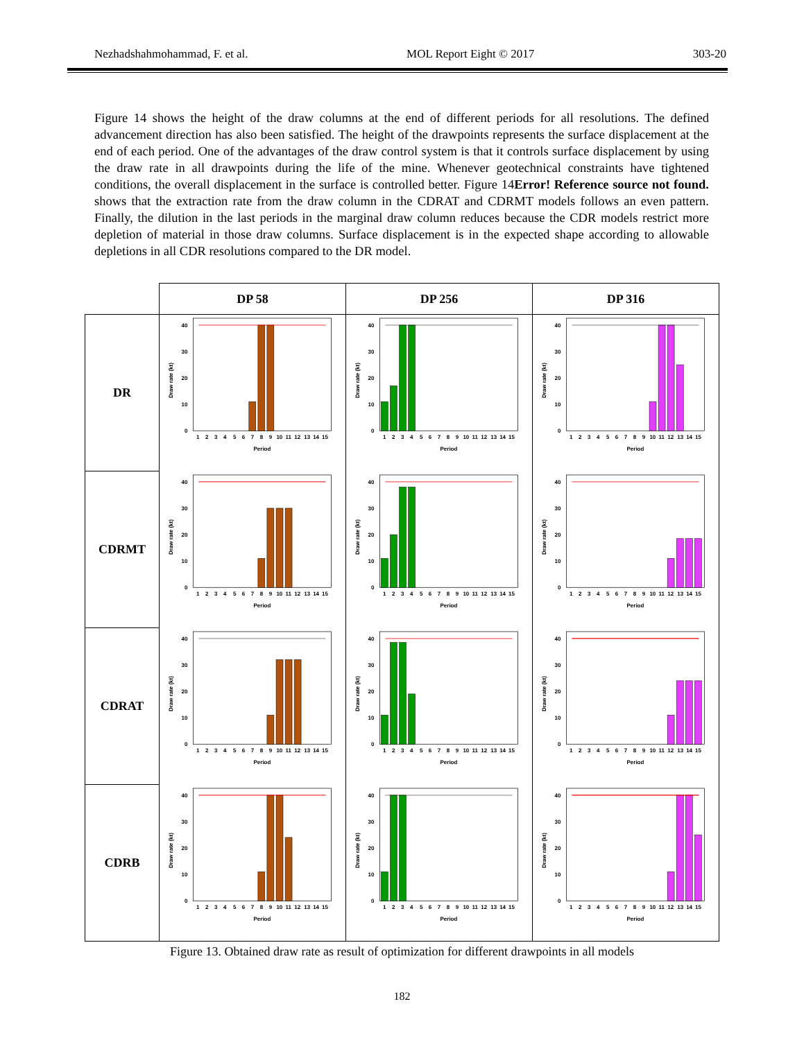Nezhadshahmohammad, F. et al. MOL Report Eight © 2017 303-20
Figure 14 shows the height of the draw columns at the end of different periods for all resolutions. The defined advancement direction has also been satisfied. The height of the drawpoints represents the surface displacement at the end of each period. One of the advantages of the draw control system is that it controls surface displacement by using the draw rate in all drawpoints during the life of the mine. Whenever geotechnical constraints have tightened conditions, the overall displacement in the surface is controlled better. Figure 14Error! Reference source not found. shows that the extraction rate from the draw column in the CDRAT and CDRMT models follows an even pattern. Finally, the dilution in the last periods in the marginal draw column reduces because the CDR models restrict more depletion of material in those draw columns. Surface displacement is in the expected shape according to allowable depletions in all CDR resolutions compared to the DR model.
| | DP 58 | DP 256 | DP 316 |
| DR | 0 10 20 30 40 Draw rate (kt) 1 2 3 4 5 6 7 8 9 10 11 12 13 14 15 Period | 0 10 20 30 40 Draw rate (kt) 1 2 3 4 5 6 7 8 9 10 11 12 13 14 15 Period | 0 10 20 30 40 Draw rate (kt) 1 2 3 4 5 6 7 8 9 10 11 12 13 14 15 Period |
| CDRMT | 0 10 20 30 40 Draw rate (kt) 1 2 3 4 5 6 7 8 9 10 11 12 13 14 15 Period | 0 10 20 30 40 Draw rate (kt) 1 2 3 4 5 6 7 8 9 10 11 12 13 14 15 Period | 0 10 20 30 40 Draw rate (kt) 1 2 3 4 5 6 7 8 9 10 11 12 13 14 15 Period |
| CDRAT | 0 10 20 30 40 Draw rate (kt) 1 2 3 4 5 6 7 8 9 10 11 12 13 14 15 Period | 0 10 20 30 40 Draw rate (kt) 1 2 3 4 5 6 7 8 9 10 11 12 13 14 15 Period | 0 10 20 30 40 Draw rate (kt) 1 2 3 4 5 6 7 8 9 10 11 12 13 14 15 Period |
| CDRB | 0 10 20 30 40 Draw rate (kt) 1 2 3 4 5 6 7 8 9 10 11 12 13 14 15 Period | 0 10 20 30 40 Draw rate (kt) 1 2 3 4 5 6 7 8 9 10 11 12 13 14 15 Period | 0 10 20 30 40 Draw rate (kt) 1 2 3 4 5 6 7 8 9 10 11 12 13 14 15 Period |
Figure 13. Obtained draw rate as result of optimization for different drawpoints in all models
182